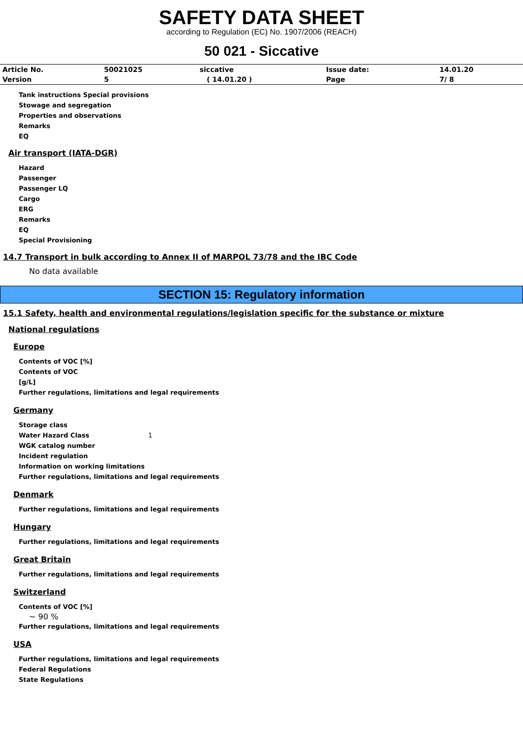SAFETY DATA SHEET
according to Regulation (EC) No. 1907/2006 (REACH)
50 021 - Siccative
| Article No. | 50021025 | siccative | Issue date: | 14.01.20 |
| Version | 5 | ( 14.01.20 ) | Page | 7/ 8 |
Tank instructions Special provisions
Stowage and segregation
Properties and observations
Remarks
EQ
Air transport (IATA-DGR)
Hazard
Passenger
Passenger LQ
Cargo
ERG
Remarks
EQ
Special Provisioning
14.7 Transport in bulk according to Annex II of MARPOL 73/78 and the IBC Code
No data available
SECTION 15: Regulatory information
15.1 Safety, health and environmental regulations/legislation specific for the substance or mixture
National regulations
Europe
Contents of VOC [%]
Contents of VOC
[g/L]
Further regulations, limitations and legal requirements
Germany
Storage class
Water Hazard Class 1
WGK catalog number
Incident regulation
Information on working limitations
Further regulations, limitations and legal requirements
Denmark
Further regulations, limitations and legal requirements
Hungary
Further regulations, limitations and legal requirements
Great Britain
Further regulations, limitations and legal requirements
Switzerland
Contents of VOC [%]
~ 90 %
Further regulations, limitations and legal requirements
USA
Further regulations, limitations and legal requirements
Federal Regulations
State Regulations